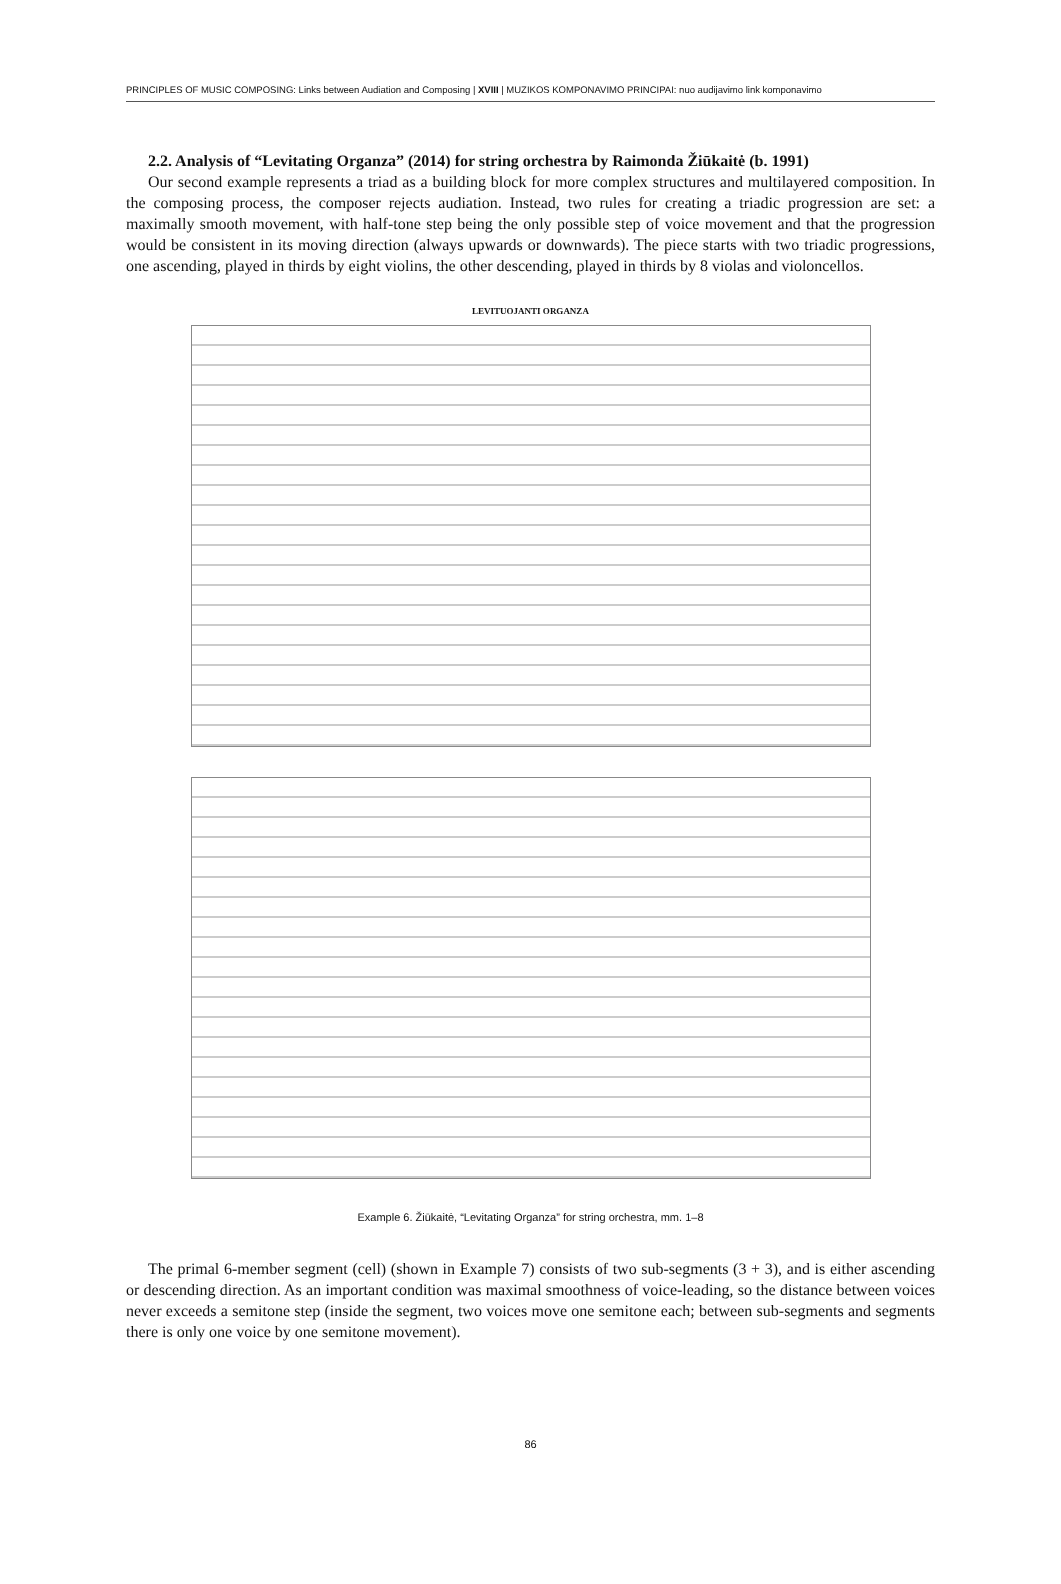PRINCIPLES OF MUSIC COMPOSING: Links between Audiation and Composing | XVIII | MUZIKOS KOMPONAVIMO PRINCIPAI: nuo audijavimo link komponavimo
2.2. Analysis of “Levitating Organza” (2014) for string orchestra by Raimonda Žiūkaitė (b. 1991)
Our second example represents a triad as a building block for more complex structures and multilayered composition. In the composing process, the composer rejects audiation. Instead, two rules for creating a triadic progression are set: a maximally smooth movement, with half-tone step being the only possible step of voice movement and that the progression would be consistent in its moving direction (always upwards or downwards). The piece starts with two triadic progressions, one ascending, played in thirds by eight violins, the other descending, played in thirds by 8 violas and violoncellos.
LEVITUOJANTI ORGANZA
Example 6. Žiūkaitė, “Levitating Organza” for string orchestra, mm. 1–8
The primal 6-member segment (cell) (shown in Example 7) consists of two sub-segments (3 + 3), and is either ascending or descending direction. As an important condition was maximal smoothness of voice-leading, so the distance between voices never exceeds a semitone step (inside the segment, two voices move one semitone each; between sub-segments and segments there is only one voice by one semitone movement).
86